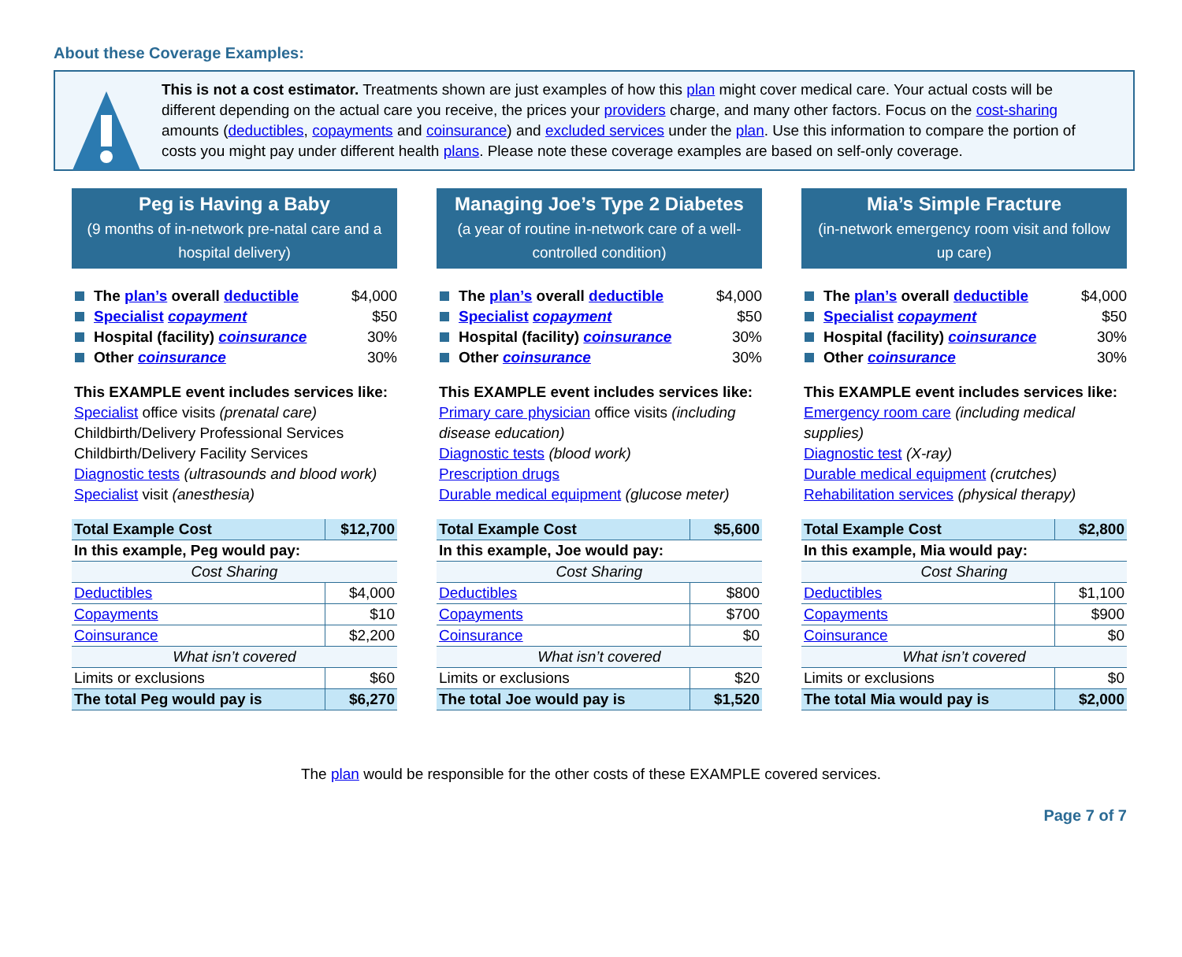About these Coverage Examples:
This is not a cost estimator. Treatments shown are just examples of how this plan might cover medical care. Your actual costs will be different depending on the actual care you receive, the prices your providers charge, and many other factors. Focus on the cost-sharing amounts (deductibles, copayments and coinsurance) and excluded services under the plan. Use this information to compare the portion of costs you might pay under different health plans. Please note these coverage examples are based on self-only coverage.
Peg is Having a Baby
(9 months of in-network pre-natal care and a hospital delivery)
The plan’s overall deductible $4,000
Specialist copayment $50
Hospital (facility) coinsurance 30%
Other coinsurance 30%
This EXAMPLE event includes services like:
Specialist office visits (prenatal care)
Childbirth/Delivery Professional Services
Childbirth/Delivery Facility Services
Diagnostic tests (ultrasounds and blood work)
Specialist visit (anesthesia)
| Total Example Cost | $12,700 |
| In this example, Peg would pay: | |
| Cost Sharing | |
| Deductibles | $4,000 |
| Copayments | $10 |
| Coinsurance | $2,200 |
| What isn’t covered | |
| Limits or exclusions | $60 |
| The total Peg would pay is | $6,270 |
Managing Joe’s Type 2 Diabetes
(a year of routine in-network care of a well-controlled condition)
The plan’s overall deductible $4,000
Specialist copayment $50
Hospital (facility) coinsurance 30%
Other coinsurance 30%
This EXAMPLE event includes services like:
Primary care physician office visits (including disease education)
Diagnostic tests (blood work)
Prescription drugs
Durable medical equipment (glucose meter)
| Total Example Cost | $5,600 |
| In this example, Joe would pay: | |
| Cost Sharing | |
| Deductibles | $800 |
| Copayments | $700 |
| Coinsurance | $0 |
| What isn’t covered | |
| Limits or exclusions | $20 |
| The total Joe would pay is | $1,520 |
Mia’s Simple Fracture
(in-network emergency room visit and follow up care)
The plan’s overall deductible $4,000
Specialist copayment $50
Hospital (facility) coinsurance 30%
Other coinsurance 30%
This EXAMPLE event includes services like:
Emergency room care (including medical supplies)
Diagnostic test (X-ray)
Durable medical equipment (crutches)
Rehabilitation services (physical therapy)
| Total Example Cost | $2,800 |
| In this example, Mia would pay: | |
| Cost Sharing | |
| Deductibles | $1,100 |
| Copayments | $900 |
| Coinsurance | $0 |
| What isn’t covered | |
| Limits or exclusions | $0 |
| The total Mia would pay is | $2,000 |
The plan would be responsible for the other costs of these EXAMPLE covered services.
Page 7 of 7